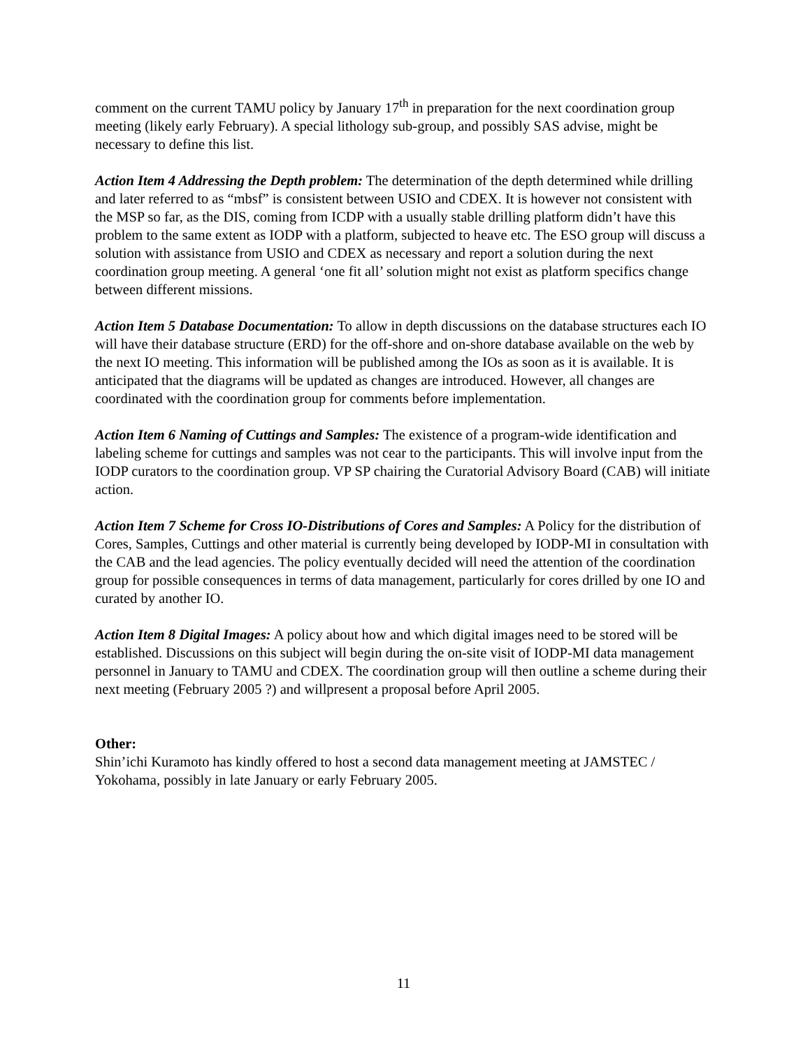comment on the current TAMU policy by January 17<sup>th</sup> in preparation for the next coordination group meeting (likely early February). A special lithology sub-group, and possibly SAS advise, might be necessary to define this list.
Action Item 4 Addressing the Depth problem: The determination of the depth determined while drilling and later referred to as “mbsf” is consistent between USIO and CDEX. It is however not consistent with the MSP so far, as the DIS, coming from ICDP with a usually stable drilling platform didn’t have this problem to the same extent as IODP with a platform, subjected to heave etc. The ESO group will discuss a solution with assistance from USIO and CDEX as necessary and report a solution during the next coordination group meeting. A general ‘one fit all’ solution might not exist as platform specifics change between different missions.
Action Item 5 Database Documentation: To allow in depth discussions on the database structures each IO will have their database structure (ERD) for the off-shore and on-shore database available on the web by the next IO meeting. This information will be published among the IOs as soon as it is available. It is anticipated that the diagrams will be updated as changes are introduced. However, all changes are coordinated with the coordination group for comments before implementation.
Action Item 6 Naming of Cuttings and Samples: The existence of a program-wide identification and labeling scheme for cuttings and samples was not cear to the participants. This will involve input from the IODP curators to the coordination group. VP SP chairing the Curatorial Advisory Board (CAB) will initiate action.
Action Item 7 Scheme for Cross IO-Distributions of Cores and Samples: A Policy for the distribution of Cores, Samples, Cuttings and other material is currently being developed by IODP-MI in consultation with the CAB and the lead agencies. The policy eventually decided will need the attention of the coordination group for possible consequences in terms of data management, particularly for cores drilled by one IO and curated by another IO.
Action Item 8 Digital Images: A policy about how and which digital images need to be stored will be established. Discussions on this subject will begin during the on-site visit of IODP-MI data management personnel in January to TAMU and CDEX. The coordination group will then outline a scheme during their next meeting (February 2005 ?) and willpresent a proposal before April 2005.
Other:
Shin’ichi Kuramoto has kindly offered to host a second data management meeting at JAMSTEC / Yokohama, possibly in late January or early February 2005.
11